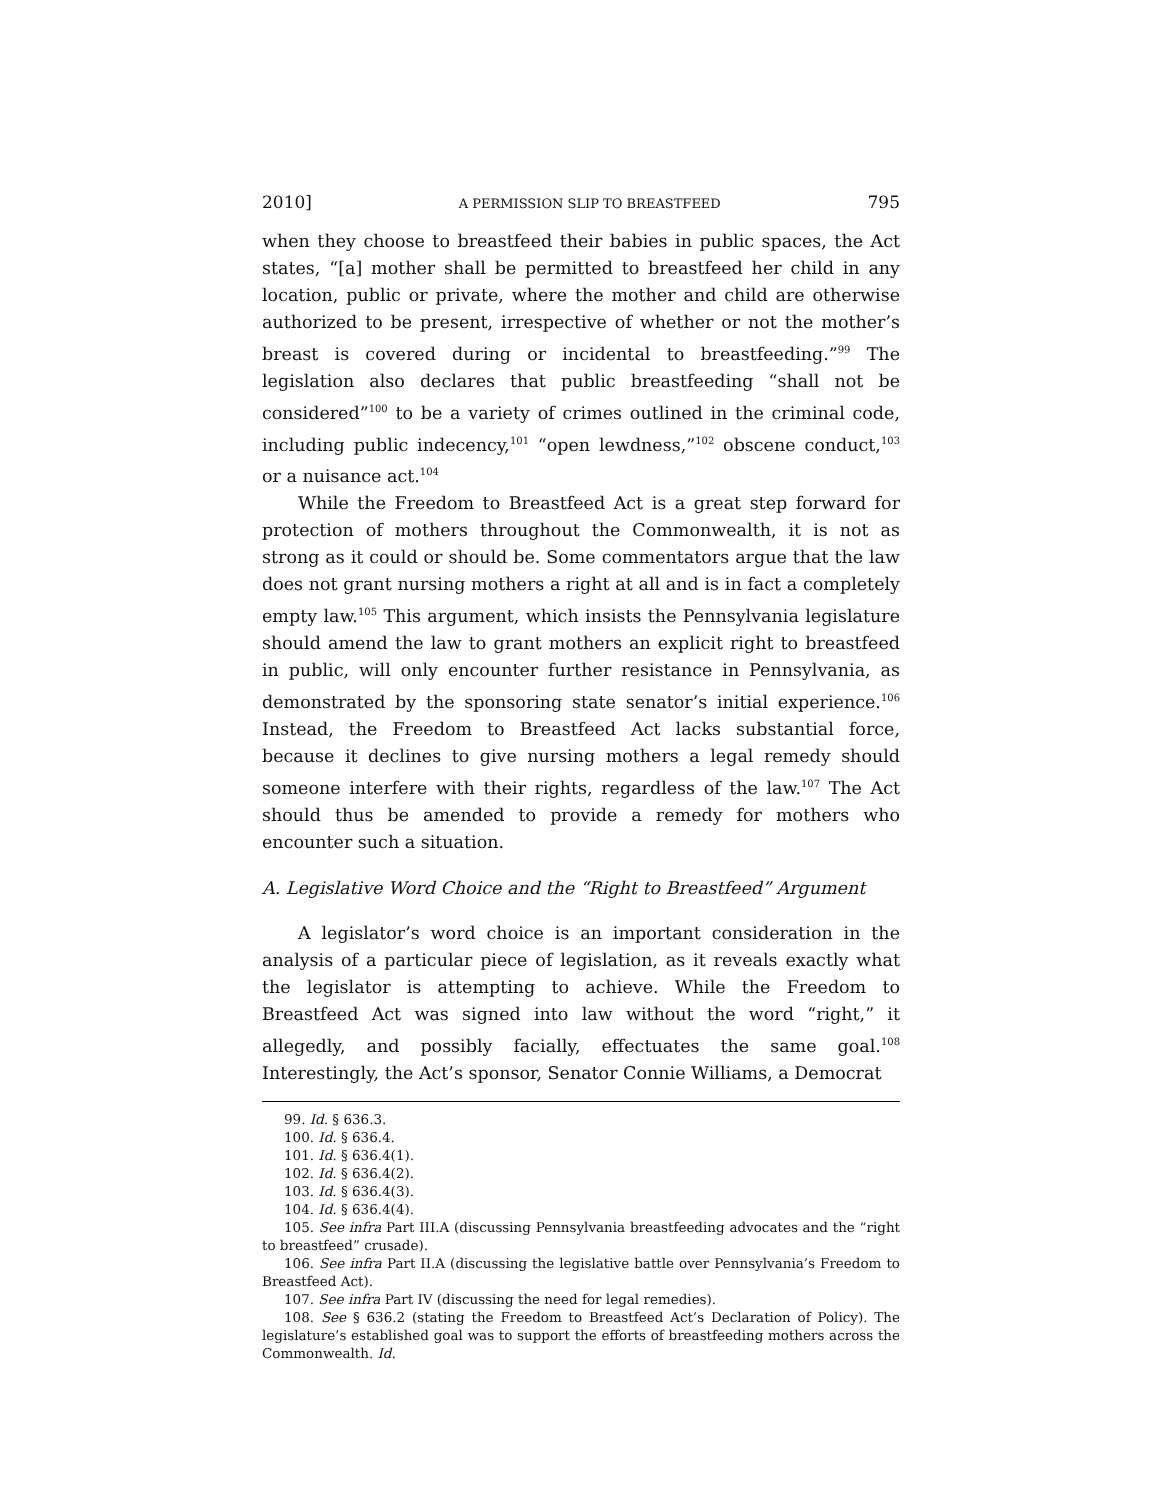2010] A PERMISSION SLIP TO BREASTFEED 795
when they choose to breastfeed their babies in public spaces, the Act states, “[a] mother shall be permitted to breastfeed her child in any location, public or private, where the mother and child are otherwise authorized to be present, irrespective of whether or not the mother’s breast is covered during or incidental to breastfeeding.”<sup>99</sup> The legislation also declares that public breastfeeding “shall not be considered”<sup>100</sup> to be a variety of crimes outlined in the criminal code, including public indecency,<sup>101</sup> “open lewdness,”<sup>102</sup> obscene conduct,<sup>103</sup> or a nuisance act.<sup>104</sup>
While the Freedom to Breastfeed Act is a great step forward for protection of mothers throughout the Commonwealth, it is not as strong as it could or should be. Some commentators argue that the law does not grant nursing mothers a right at all and is in fact a completely empty law.<sup>105</sup> This argument, which insists the Pennsylvania legislature should amend the law to grant mothers an explicit right to breastfeed in public, will only encounter further resistance in Pennsylvania, as demonstrated by the sponsoring state senator’s initial experience.<sup>106</sup> Instead, the Freedom to Breastfeed Act lacks substantial force, because it declines to give nursing mothers a legal remedy should someone interfere with their rights, regardless of the law.<sup>107</sup> The Act should thus be amended to provide a remedy for mothers who encounter such a situation.
A. Legislative Word Choice and the “Right to Breastfeed” Argument
A legislator’s word choice is an important consideration in the analysis of a particular piece of legislation, as it reveals exactly what the legislator is attempting to achieve. While the Freedom to Breastfeed Act was signed into law without the word “right,” it allegedly, and possibly facially, effectuates the same goal.<sup>108</sup> Interestingly, the Act’s sponsor, Senator Connie Williams, a Democrat
99. Id. § 636.3.
100. Id. § 636.4.
101. Id. § 636.4(1).
102. Id. § 636.4(2).
103. Id. § 636.4(3).
104. Id. § 636.4(4).
105. See infra Part III.A (discussing Pennsylvania breastfeeding advocates and the “right to breastfeed” crusade).
106. See infra Part II.A (discussing the legislative battle over Pennsylvania’s Freedom to Breastfeed Act).
107. See infra Part IV (discussing the need for legal remedies).
108. See § 636.2 (stating the Freedom to Breastfeed Act’s Declaration of Policy). The legislature’s established goal was to support the efforts of breastfeeding mothers across the Commonwealth. Id.